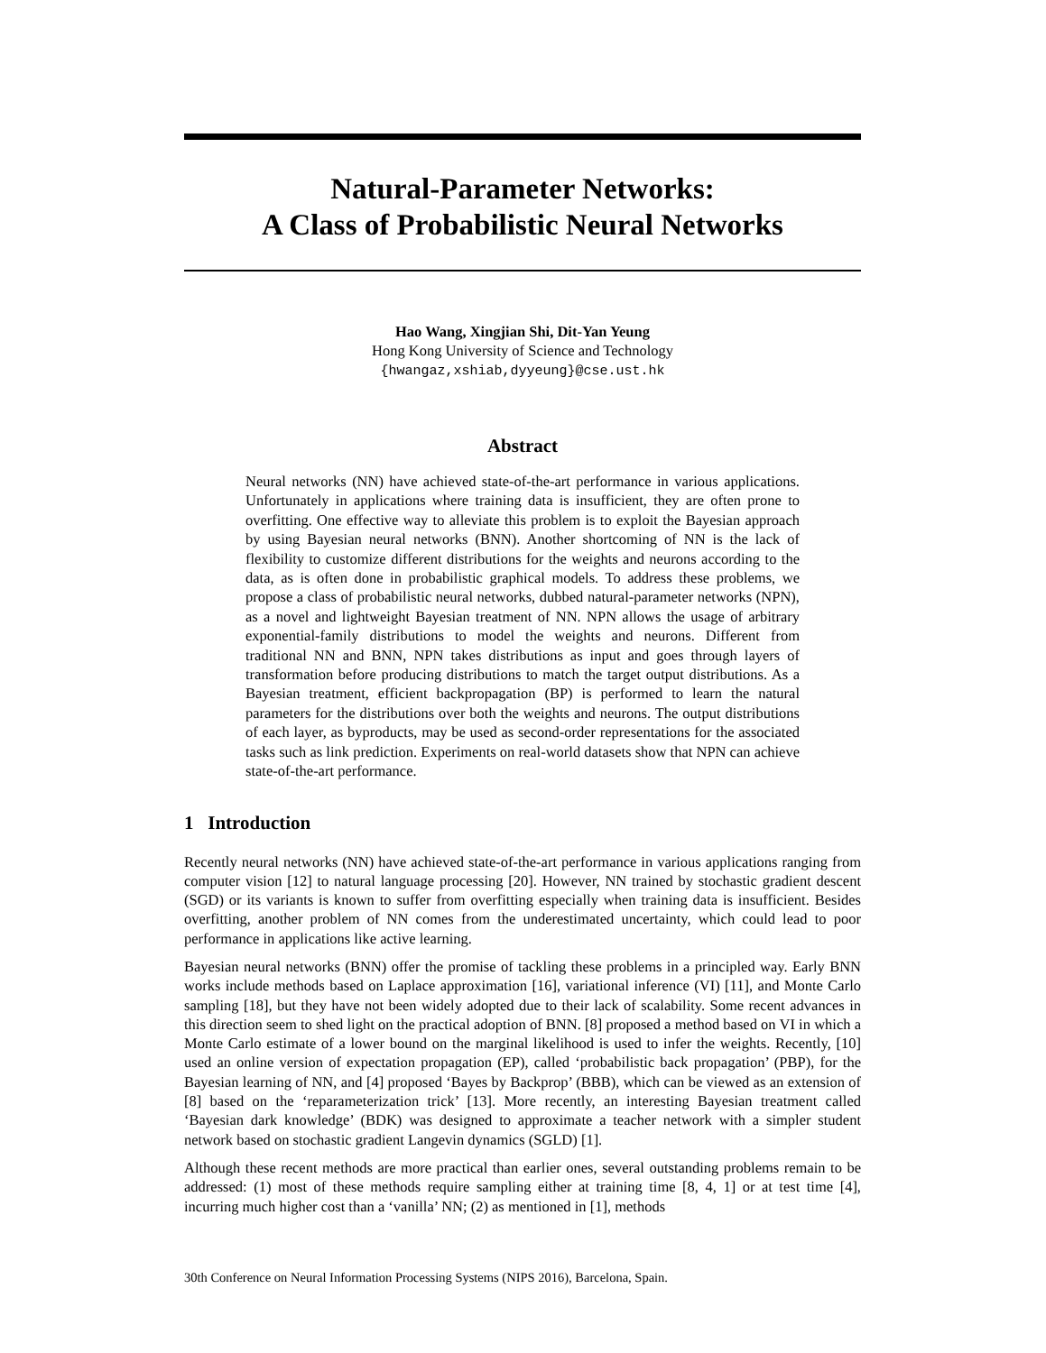Natural-Parameter Networks:
A Class of Probabilistic Neural Networks
Hao Wang, Xingjian Shi, Dit-Yan Yeung
Hong Kong University of Science and Technology
{hwangaz,xshiab,dyyeung}@cse.ust.hk
Abstract
Neural networks (NN) have achieved state-of-the-art performance in various applications. Unfortunately in applications where training data is insufficient, they are often prone to overfitting. One effective way to alleviate this problem is to exploit the Bayesian approach by using Bayesian neural networks (BNN). Another shortcoming of NN is the lack of flexibility to customize different distributions for the weights and neurons according to the data, as is often done in probabilistic graphical models. To address these problems, we propose a class of probabilistic neural networks, dubbed natural-parameter networks (NPN), as a novel and lightweight Bayesian treatment of NN. NPN allows the usage of arbitrary exponential-family distributions to model the weights and neurons. Different from traditional NN and BNN, NPN takes distributions as input and goes through layers of transformation before producing distributions to match the target output distributions. As a Bayesian treatment, efficient backpropagation (BP) is performed to learn the natural parameters for the distributions over both the weights and neurons. The output distributions of each layer, as byproducts, may be used as second-order representations for the associated tasks such as link prediction. Experiments on real-world datasets show that NPN can achieve state-of-the-art performance.
1 Introduction
Recently neural networks (NN) have achieved state-of-the-art performance in various applications ranging from computer vision [12] to natural language processing [20]. However, NN trained by stochastic gradient descent (SGD) or its variants is known to suffer from overfitting especially when training data is insufficient. Besides overfitting, another problem of NN comes from the underestimated uncertainty, which could lead to poor performance in applications like active learning.
Bayesian neural networks (BNN) offer the promise of tackling these problems in a principled way. Early BNN works include methods based on Laplace approximation [16], variational inference (VI) [11], and Monte Carlo sampling [18], but they have not been widely adopted due to their lack of scalability. Some recent advances in this direction seem to shed light on the practical adoption of BNN. [8] proposed a method based on VI in which a Monte Carlo estimate of a lower bound on the marginal likelihood is used to infer the weights. Recently, [10] used an online version of expectation propagation (EP), called ‘probabilistic back propagation’ (PBP), for the Bayesian learning of NN, and [4] proposed ‘Bayes by Backprop’ (BBB), which can be viewed as an extension of [8] based on the ‘reparameterization trick’ [13]. More recently, an interesting Bayesian treatment called ‘Bayesian dark knowledge’ (BDK) was designed to approximate a teacher network with a simpler student network based on stochastic gradient Langevin dynamics (SGLD) [1].
Although these recent methods are more practical than earlier ones, several outstanding problems remain to be addressed: (1) most of these methods require sampling either at training time [8, 4, 1] or at test time [4], incurring much higher cost than a ‘vanilla’ NN; (2) as mentioned in [1], methods
30th Conference on Neural Information Processing Systems (NIPS 2016), Barcelona, Spain.